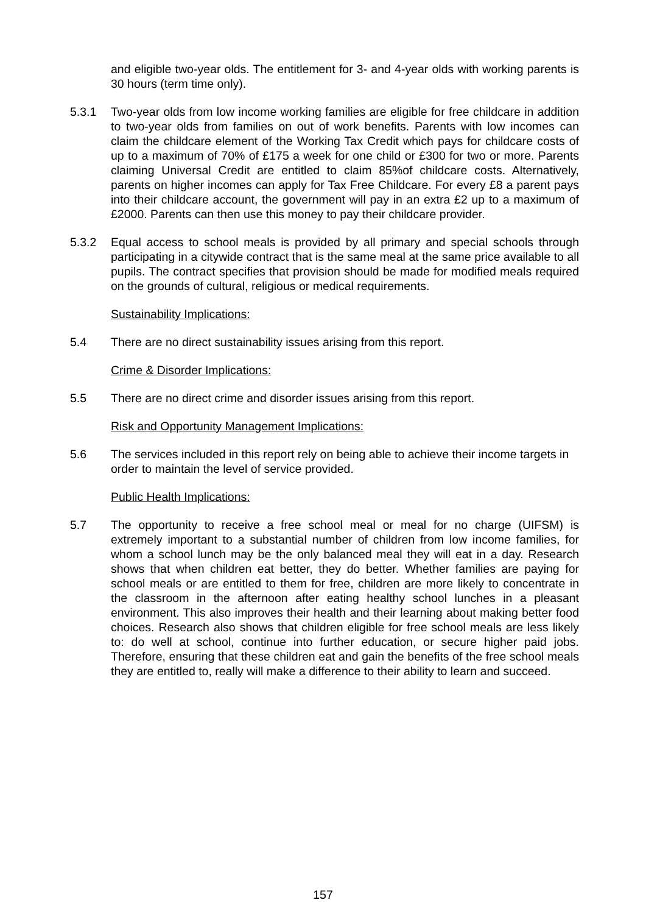and eligible two-year olds. The entitlement for 3- and 4-year olds with working parents is 30 hours (term time only).
5.3.1 Two-year olds from low income working families are eligible for free childcare in addition to two-year olds from families on out of work benefits. Parents with low incomes can claim the childcare element of the Working Tax Credit which pays for childcare costs of up to a maximum of 70% of £175 a week for one child or £300 for two or more. Parents claiming Universal Credit are entitled to claim 85%of childcare costs. Alternatively, parents on higher incomes can apply for Tax Free Childcare. For every £8 a parent pays into their childcare account, the government will pay in an extra £2 up to a maximum of £2000. Parents can then use this money to pay their childcare provider.
5.3.2 Equal access to school meals is provided by all primary and special schools through participating in a citywide contract that is the same meal at the same price available to all pupils. The contract specifies that provision should be made for modified meals required on the grounds of cultural, religious or medical requirements.
Sustainability Implications:
5.4 There are no direct sustainability issues arising from this report.
Crime & Disorder Implications:
5.5 There are no direct crime and disorder issues arising from this report.
Risk and Opportunity Management Implications:
5.6 The services included in this report rely on being able to achieve their income targets in order to maintain the level of service provided.
Public Health Implications:
5.7 The opportunity to receive a free school meal or meal for no charge (UIFSM) is extremely important to a substantial number of children from low income families, for whom a school lunch may be the only balanced meal they will eat in a day. Research shows that when children eat better, they do better. Whether families are paying for school meals or are entitled to them for free, children are more likely to concentrate in the classroom in the afternoon after eating healthy school lunches in a pleasant environment. This also improves their health and their learning about making better food choices. Research also shows that children eligible for free school meals are less likely to: do well at school, continue into further education, or secure higher paid jobs. Therefore, ensuring that these children eat and gain the benefits of the free school meals they are entitled to, really will make a difference to their ability to learn and succeed.
157